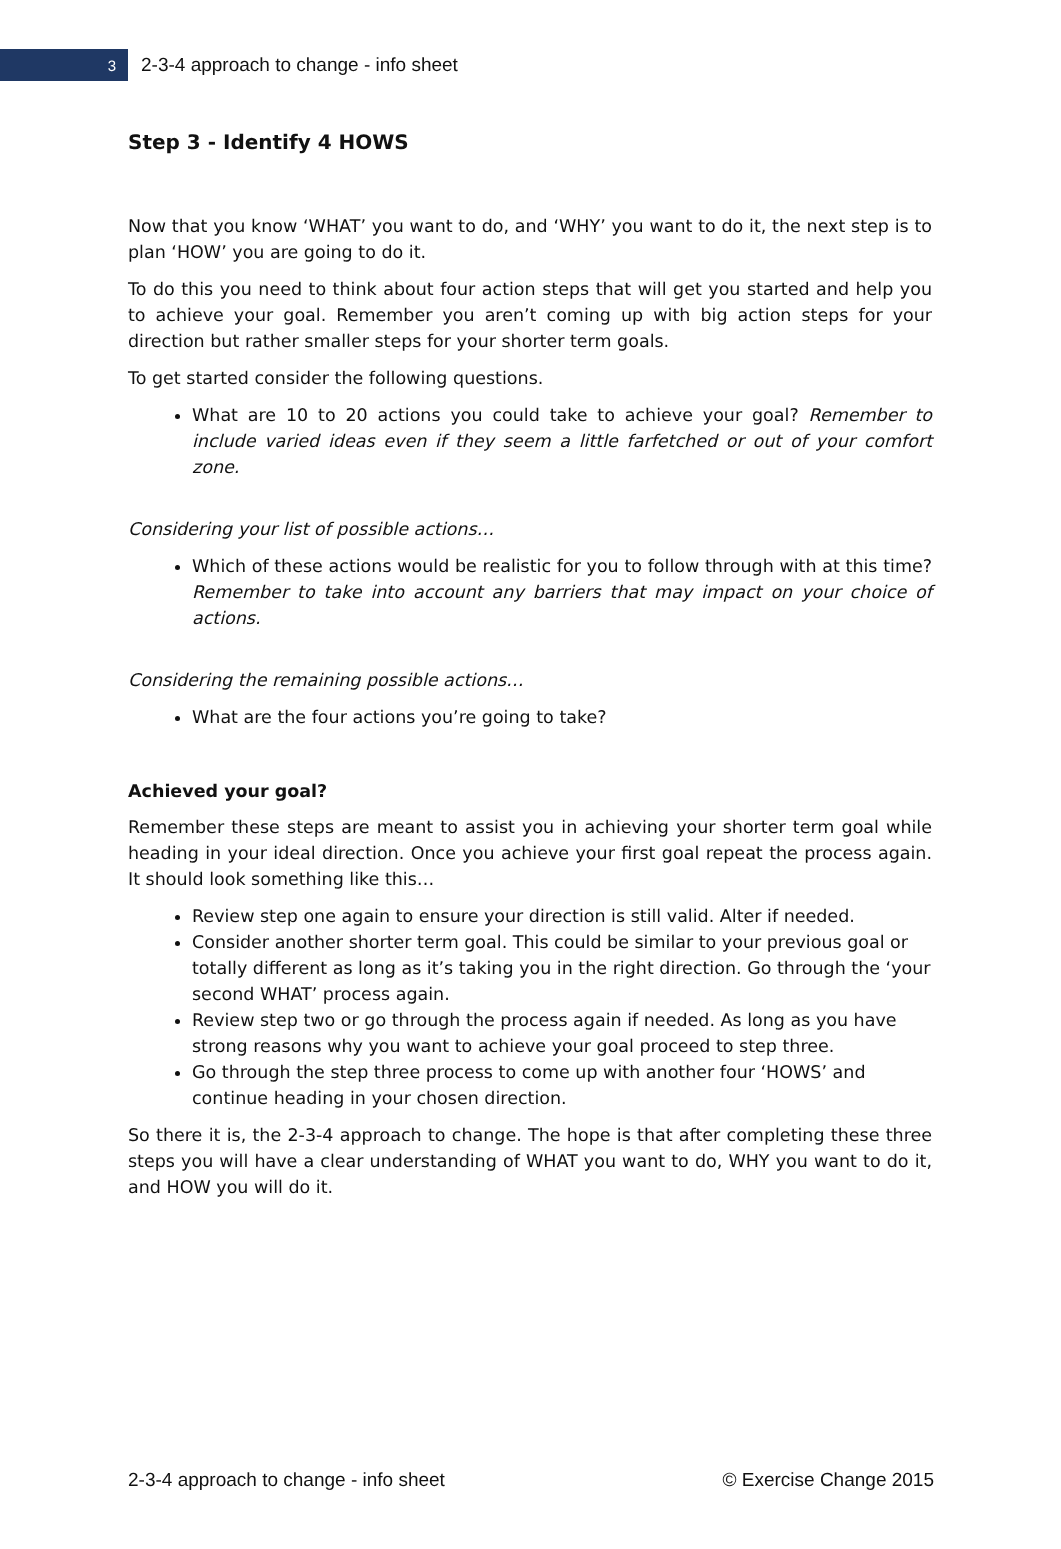3
2-3-4 approach to change - info sheet
Step 3 - Identify 4 HOWS
Now that you know ‘WHAT’ you want to do, and ‘WHY’ you want to do it, the next step is to plan ‘HOW’ you are going to do it.
To do this you need to think about four action steps that will get you started and help you to achieve your goal. Remember you aren’t coming up with big action steps for your direction but rather smaller steps for your shorter term goals.
To get started consider the following questions.
What are 10 to 20 actions you could take to achieve your goal? Remember to include varied ideas even if they seem a little farfetched or out of your comfort zone.
Considering your list of possible actions…
Which of these actions would be realistic for you to follow through with at this time? Remember to take into account any barriers that may impact on your choice of actions.
Considering the remaining possible actions…
What are the four actions you’re going to take?
Achieved your goal?
Remember these steps are meant to assist you in achieving your shorter term goal while heading in your ideal direction. Once you achieve your first goal repeat the process again. It should look something like this…
Review step one again to ensure your direction is still valid. Alter if needed.
Consider another shorter term goal. This could be similar to your previous goal or totally different as long as it’s taking you in the right direction. Go through the ‘your second WHAT’ process again.
Review step two or go through the process again if needed. As long as you have strong reasons why you want to achieve your goal proceed to step three.
Go through the step three process to come up with another four ‘HOWS’ and continue heading in your chosen direction.
So there it is, the 2-3-4 approach to change. The hope is that after completing these three steps you will have a clear understanding of WHAT you want to do, WHY you want to do it, and HOW you will do it.
2-3-4 approach to change - info sheet © Exercise Change 2015